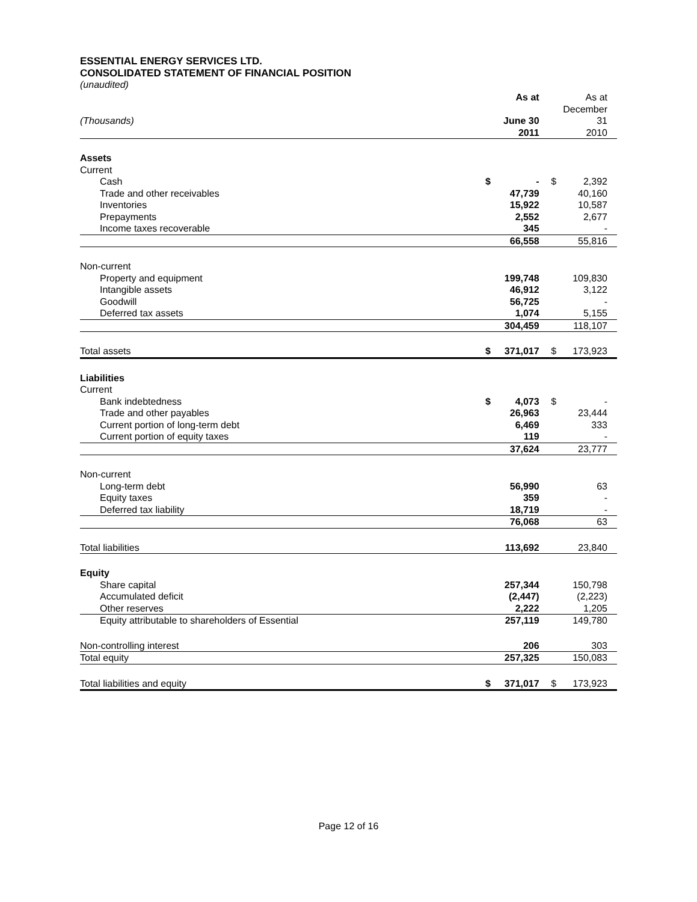ESSENTIAL ENERGY SERVICES LTD.
CONSOLIDATED STATEMENT OF FINANCIAL POSITION
(unaudited)
| | | As at | | | As at |
| (Thousands) | | June 30 | | | December 31 |
| | | 2011 | | | 2010 |
| Assets | | | | | |
| Current | | | | | |
| Cash | $ | - | | $ | 2,392 |
| Trade and other receivables | | 47,739 | | | 40,160 |
| Inventories | | 15,922 | | | 10,587 |
| Prepayments | | 2,552 | | | 2,677 |
| Income taxes recoverable | | 345 | | | - |
| | | 66,558 | | | 55,816 |
| Non-current | | | | | |
| Property and equipment | | 199,748 | | | 109,830 |
| Intangible assets | | 46,912 | | | 3,122 |
| Goodwill | | 56,725 | | | - |
| Deferred tax assets | | 1,074 | | | 5,155 |
| | | 304,459 | | | 118,107 |
| Total assets | $ | 371,017 | | $ | 173,923 |
| Liabilities | | | | | |
| Current | | | | | |
| Bank indebtedness | $ | 4,073 | | $ | - |
| Trade and other payables | | 26,963 | | | 23,444 |
| Current portion of long-term debt | | 6,469 | | | 333 |
| Current portion of equity taxes | | 119 | | | - |
| | | 37,624 | | | 23,777 |
| Non-current | | | | | |
| Long-term debt | | 56,990 | | | 63 |
| Equity taxes | | 359 | | | - |
| Deferred tax liability | | 18,719 | | | - |
| | | 76,068 | | | 63 |
| Total liabilities | | 113,692 | | | 23,840 |
| Equity | | | | | |
| Share capital | | 257,344 | | | 150,798 |
| Accumulated deficit | | (2,447) | | | (2,223) |
| Other reserves | | 2,222 | | | 1,205 |
| Equity attributable to shareholders of Essential | | 257,119 | | | 149,780 |
| Non-controlling interest | | 206 | | | 303 |
| Total equity | | 257,325 | | | 150,083 |
| Total liabilities and equity | $ | 371,017 | | $ | 173,923 |
Page 12 of 16